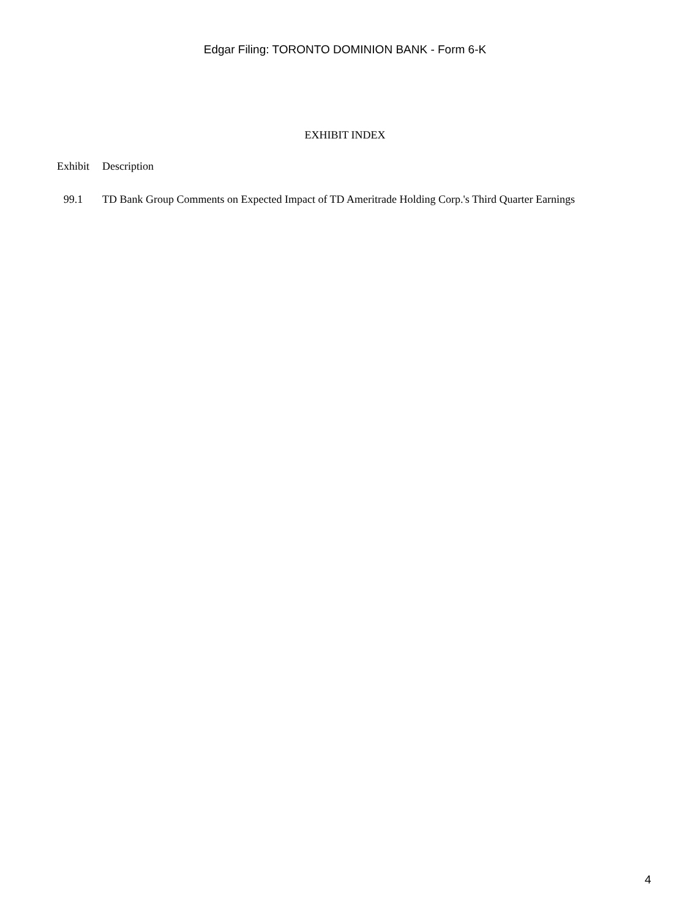Edgar Filing: TORONTO DOMINION BANK - Form 6-K
EXHIBIT INDEX
| Exhibit | Description |
| --- | --- |
| 99.1 | TD Bank Group Comments on Expected Impact of TD Ameritrade Holding Corp.'s Third Quarter Earnings |
4